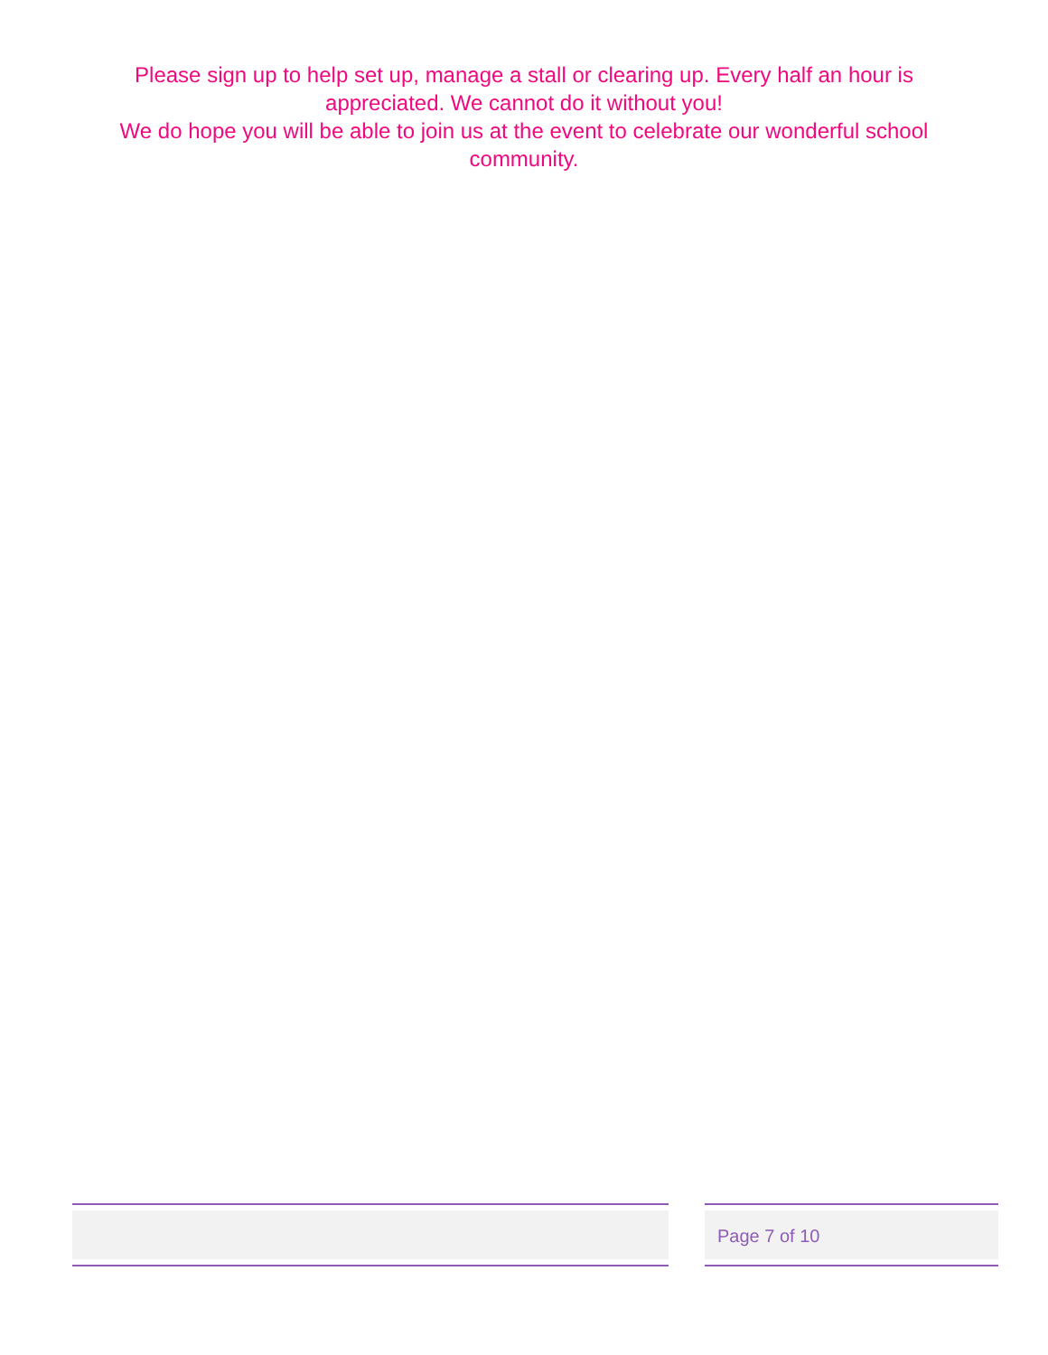Please sign up to help set up, manage a stall or clearing up. Every half an hour is appreciated. We cannot do it without you!
We do hope you will be able to join us at the event to celebrate our wonderful school community.
Page 7 of 10